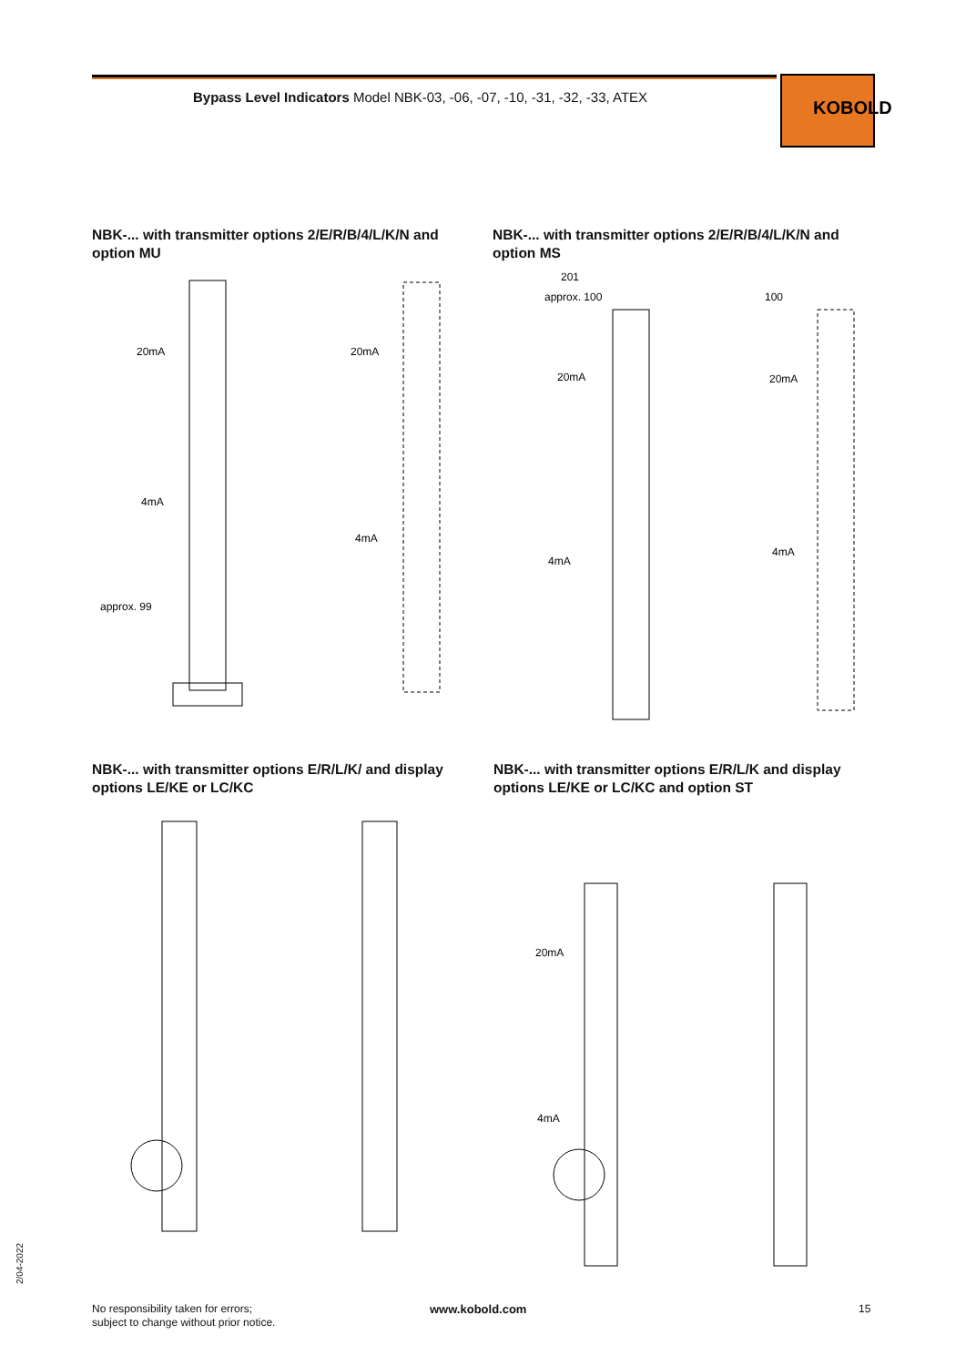Bypass Level Indicators Model NBK-03, -06, -07, -10, -31, -32, -33, ATEX
KOBOLD
NBK-... with transmitter options 2/E/R/B/4/L/K/N and option MU
NBK-... with transmitter options 2/E/R/B/4/L/K/N and option MS
20mA
4mA
20mA
4mA
approx. 99
4mA
20mA
20mA
4mA
201
approx. 100
100
NBK-... with transmitter options E/R/L/K/ and display options LE/KE or LC/KC
NBK-... with transmitter options E/R/L/K and display options LE/KE or LC/KC and option ST
20mA
4mA
2/04-2022
No responsibility taken for errors;
subject to change without prior notice.
www.kobold.com 15